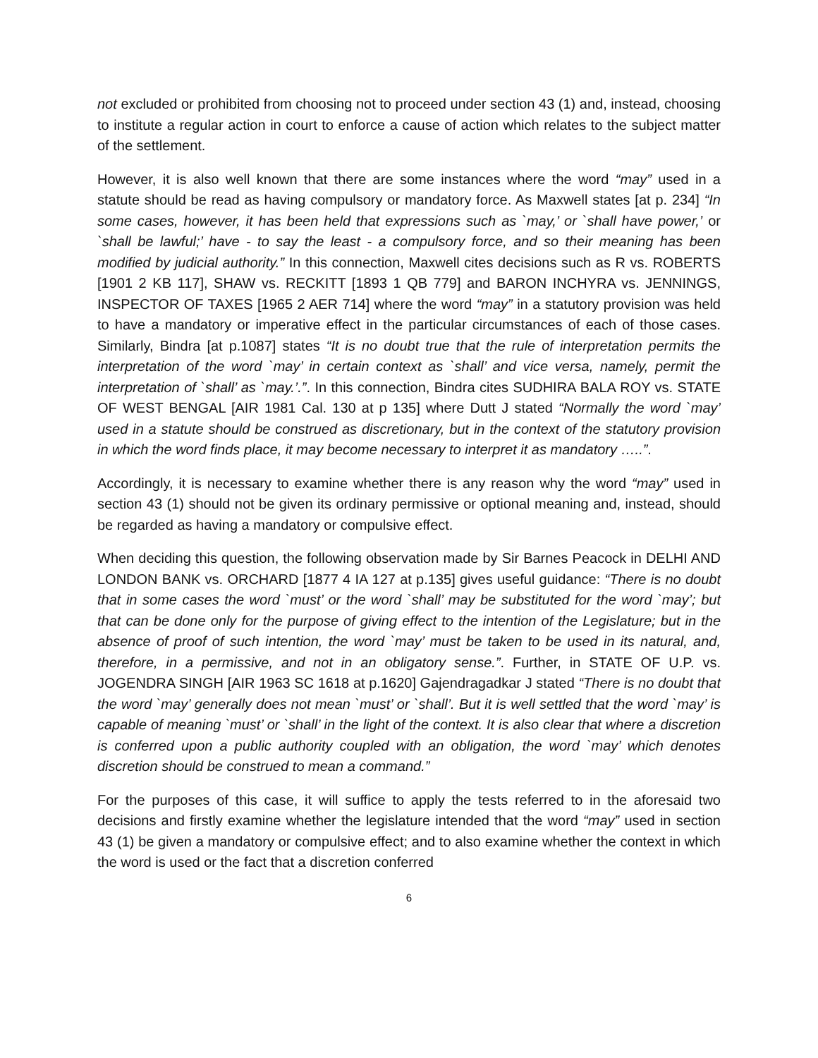not excluded or prohibited from choosing not to proceed under section 43 (1) and, instead, choosing to institute a regular action in court to enforce a cause of action which relates to the subject matter of the settlement.
However, it is also well known that there are some instances where the word “may” used in a statute should be read as having compulsory or mandatory force. As Maxwell states [at p. 234] “In some cases, however, it has been held that expressions such as `may,’ or `shall have power,’ or `shall be lawful;’ have - to say the least - a compulsory force, and so their meaning has been modified by judicial authority.” In this connection, Maxwell cites decisions such as R vs. ROBERTS [1901 2 KB 117], SHAW vs. RECKITT [1893 1 QB 779] and BARON INCHYRA vs. JENNINGS, INSPECTOR OF TAXES [1965 2 AER 714] where the word “may” in a statutory provision was held to have a mandatory or imperative effect in the particular circumstances of each of those cases. Similarly, Bindra [at p.1087] states “It is no doubt true that the rule of interpretation permits the interpretation of the word `may’ in certain context as `shall’ and vice versa, namely, permit the interpretation of `shall’ as `may.’.”. In this connection, Bindra cites SUDHIRA BALA ROY vs. STATE OF WEST BENGAL [AIR 1981 Cal. 130 at p 135] where Dutt J stated “Normally the word `may’ used in a statute should be construed as discretionary, but in the context of the statutory provision in which the word finds place, it may become necessary to interpret it as mandatory …..”.
Accordingly, it is necessary to examine whether there is any reason why the word “may” used in section 43 (1) should not be given its ordinary permissive or optional meaning and, instead, should be regarded as having a mandatory or compulsive effect.
When deciding this question, the following observation made by Sir Barnes Peacock in DELHI AND LONDON BANK vs. ORCHARD [1877 4 IA 127 at p.135] gives useful guidance: “There is no doubt that in some cases the word `must’ or the word `shall’ may be substituted for the word `may’; but that can be done only for the purpose of giving effect to the intention of the Legislature; but in the absence of proof of such intention, the word `may’ must be taken to be used in its natural, and, therefore, in a permissive, and not in an obligatory sense.”. Further, in STATE OF U.P. vs. JOGENDRA SINGH [AIR 1963 SC 1618 at p.1620] Gajendragadkar J stated “There is no doubt that the word `may’ generally does not mean `must’ or `shall’. But it is well settled that the word `may’ is capable of meaning `must’ or `shall’ in the light of the context. It is also clear that where a discretion is conferred upon a public authority coupled with an obligation, the word `may’ which denotes discretion should be construed to mean a command.”
For the purposes of this case, it will suffice to apply the tests referred to in the aforesaid two decisions and firstly examine whether the legislature intended that the word “may” used in section 43 (1) be given a mandatory or compulsive effect; and to also examine whether the context in which the word is used or the fact that a discretion conferred
6